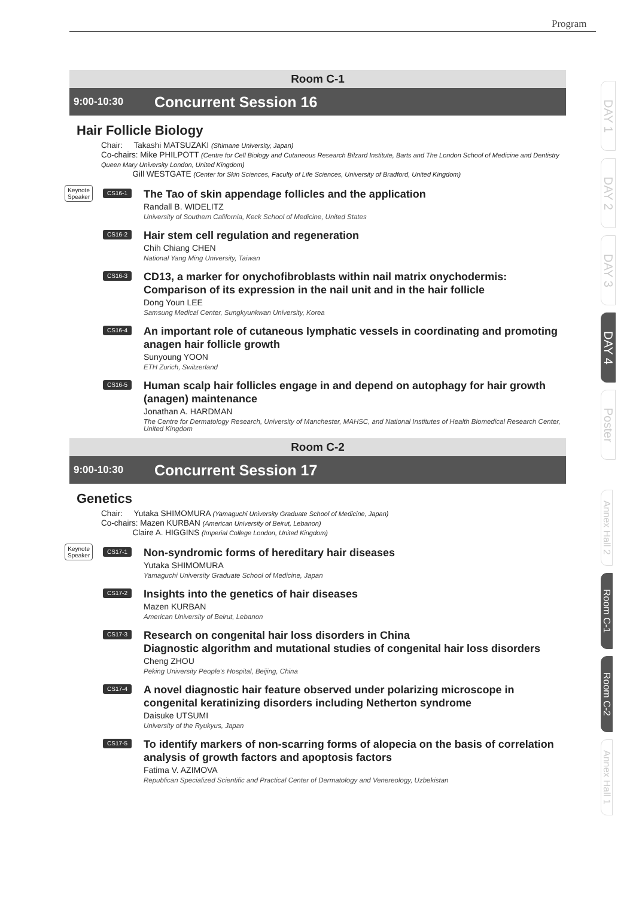Program
Room C-1
9:00-10:30
Concurrent Session 16
Hair Follicle Biology
Chair: Takashi MATSUZAKI (Shimane University, Japan)
Co-chairs: Mike PHILPOTT (Centre for Cell Biology and Cutaneous Research Bilzard Institute, Barts and The London School of Medicine and Dentistry Queen Mary University London, United Kingdom)
Gill WESTGATE (Center for Skin Sciences, Faculty of Life Sciences, University of Bradford, United Kingdom)
Keynote
Speaker
CS16-1
The Tao of skin appendage follicles and the application
Randall B. WIDELITZ
University of Southern California, Keck School of Medicine, United States
CS16-2
Hair stem cell regulation and regeneration
Chih Chiang CHEN
National Yang Ming University, Taiwan
CS16-3
CD13, a marker for onychofibroblasts within nail matrix onychodermis: Comparison of its expression in the nail unit and in the hair follicle
Dong Youn LEE
Samsung Medical Center, Sungkyunkwan University, Korea
CS16-4
An important role of cutaneous lymphatic vessels in coordinating and promoting anagen hair follicle growth
Sunyoung YOON
ETH Zurich, Switzerland
CS16-5
Human scalp hair follicles engage in and depend on autophagy for hair growth (anagen) maintenance
Jonathan A. HARDMAN
The Centre for Dermatology Research, University of Manchester, MAHSC, and National Institutes of Health Biomedical Research Center, United Kingdom
Room C-2
9:00-10:30
Concurrent Session 17
Genetics
Chair: Yutaka SHIMOMURA (Yamaguchi University Graduate School of Medicine, Japan)
Co-chairs: Mazen KURBAN (American University of Beirut, Lebanon)
Claire A. HIGGINS (Imperial College London, United Kingdom)
Keynote
Speaker
CS17-1
Non-syndromic forms of hereditary hair diseases
Yutaka SHIMOMURA
Yamaguchi University Graduate School of Medicine, Japan
CS17-2
Insights into the genetics of hair diseases
Mazen KURBAN
American University of Beirut, Lebanon
CS17-3
Research on congenital hair loss disorders in China
Diagnostic algorithm and mutational studies of congenital hair loss disorders
Cheng ZHOU
Peking University People's Hospital, Beijing, China
CS17-4
A novel diagnostic hair feature observed under polarizing microscope in congenital keratinizing disorders including Netherton syndrome
Daisuke UTSUMI
University of the Ryukyus, Japan
CS17-5
To identify markers of non-scarring forms of alopecia on the basis of correlation analysis of growth factors and apoptosis factors
Fatima V. AZIMOVA
Republican Specialized Scientific and Practical Center of Dermatology and Venereology, Uzbekistan
DAY 1
DAY 2
DAY 3
DAY 4
Poster
Annex Hall 2
Room C-1
Room C-2
Annex Hall 1